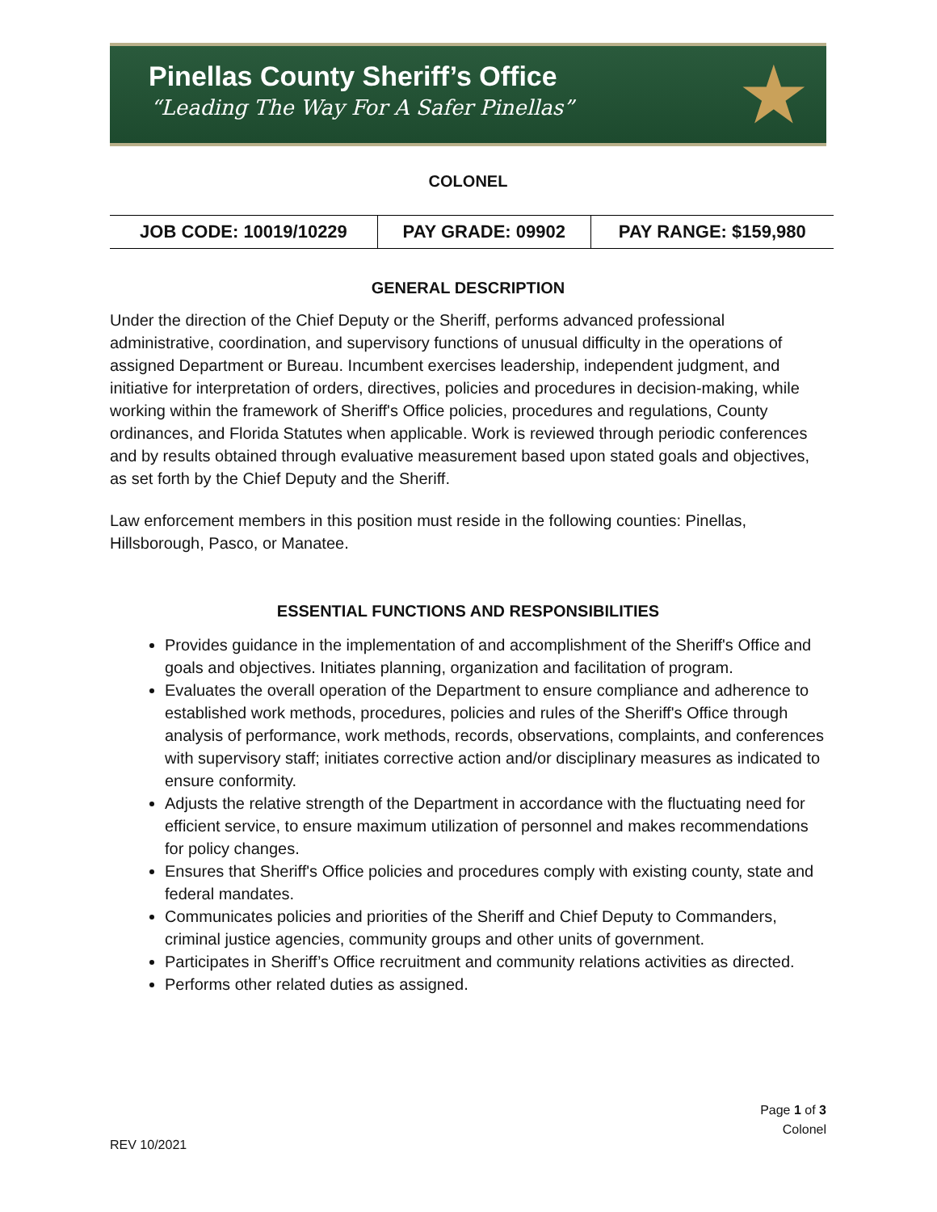Pinellas County Sheriff’s Office
“Leading The Way For A Safer Pinellas”
★
COLONEL
| JOB CODE: 10019/10229 | PAY GRADE: 09902 | PAY RANGE: $159,980 |
GENERAL DESCRIPTION
Under the direction of the Chief Deputy or the Sheriff, performs advanced professional administrative, coordination, and supervisory functions of unusual difficulty in the operations of assigned Department or Bureau. Incumbent exercises leadership, independent judgment, and initiative for interpretation of orders, directives, policies and procedures in decision-making, while working within the framework of Sheriff's Office policies, procedures and regulations, County ordinances, and Florida Statutes when applicable. Work is reviewed through periodic conferences and by results obtained through evaluative measurement based upon stated goals and objectives, as set forth by the Chief Deputy and the Sheriff.
Law enforcement members in this position must reside in the following counties: Pinellas, Hillsborough, Pasco, or Manatee.
ESSENTIAL FUNCTIONS AND RESPONSIBILITIES
Provides guidance in the implementation of and accomplishment of the Sheriff's Office and goals and objectives. Initiates planning, organization and facilitation of program.
Evaluates the overall operation of the Department to ensure compliance and adherence to established work methods, procedures, policies and rules of the Sheriff's Office through analysis of performance, work methods, records, observations, complaints, and conferences with supervisory staff; initiates corrective action and/or disciplinary measures as indicated to ensure conformity.
Adjusts the relative strength of the Department in accordance with the fluctuating need for efficient service, to ensure maximum utilization of personnel and makes recommendations for policy changes.
Ensures that Sheriff's Office policies and procedures comply with existing county, state and federal mandates.
Communicates policies and priorities of the Sheriff and Chief Deputy to Commanders, criminal justice agencies, community groups and other units of government.
Participates in Sheriff’s Office recruitment and community relations activities as directed.
Performs other related duties as assigned.
Page 1 of 3
Colonel
REV 10/2021